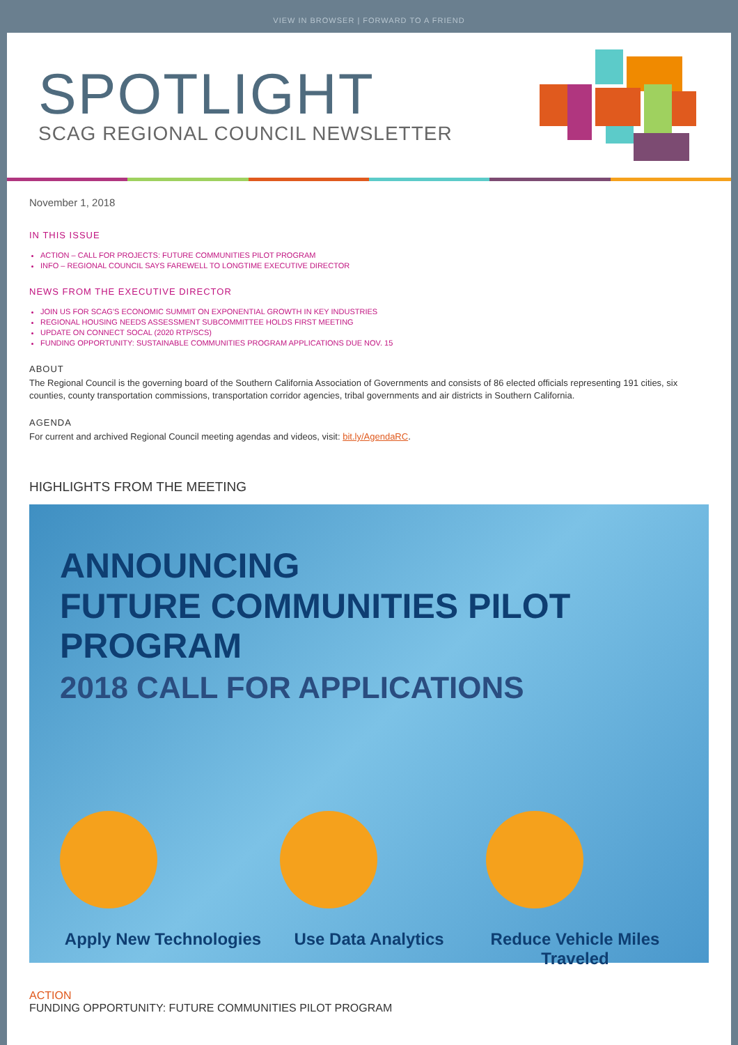VIEW IN BROWSER | FORWARD TO A FRIEND
SPOTLIGHT
SCAG REGIONAL COUNCIL NEWSLETTER
November 1, 2018
IN THIS ISSUE
ACTION – CALL FOR PROJECTS: FUTURE COMMUNITIES PILOT PROGRAM
INFO – REGIONAL COUNCIL SAYS FAREWELL TO LONGTIME EXECUTIVE DIRECTOR
NEWS FROM THE EXECUTIVE DIRECTOR
JOIN US FOR SCAG'S ECONOMIC SUMMIT ON EXPONENTIAL GROWTH IN KEY INDUSTRIES
REGIONAL HOUSING NEEDS ASSESSMENT SUBCOMMITTEE HOLDS FIRST MEETING
UPDATE ON CONNECT SOCAL (2020 RTP/SCS)
FUNDING OPPORTUNITY: SUSTAINABLE COMMUNITIES PROGRAM APPLICATIONS DUE NOV. 15
ABOUT
The Regional Council is the governing board of the Southern California Association of Governments and consists of 86 elected officials representing 191 cities, six counties, county transportation commissions, transportation corridor agencies, tribal governments and air districts in Southern California.
AGENDA
For current and archived Regional Council meeting agendas and videos, visit: bit.ly/AgendaRC.
HIGHLIGHTS FROM THE MEETING
ANNOUNCING
FUTURE COMMUNITIES PILOT PROGRAM
2018 CALL FOR APPLICATIONS
Apply New Technologies Use Data Analytics Reduce Vehicle Miles Traveled
ACTION
FUNDING OPPORTUNITY: FUTURE COMMUNITIES PILOT PROGRAM